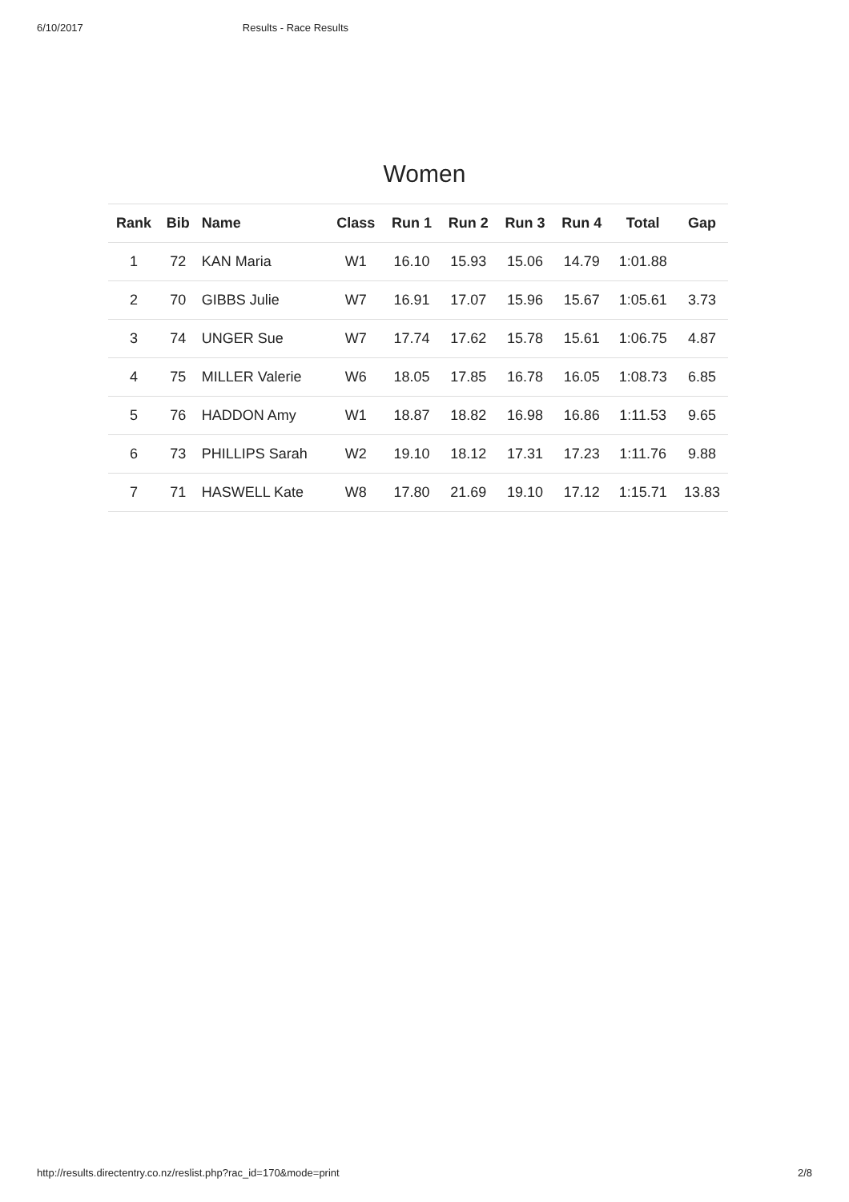6/10/2017 Results - Race Results
Women
| Rank | Bib | Name | Class | Run 1 | Run 2 | Run 3 | Run 4 | Total | Gap |
| --- | --- | --- | --- | --- | --- | --- | --- | --- | --- |
| 1 | 72 | KAN Maria | W1 | 16.10 | 15.93 | 15.06 | 14.79 | 1:01.88 | |
| 2 | 70 | GIBBS Julie | W7 | 16.91 | 17.07 | 15.96 | 15.67 | 1:05.61 | 3.73 |
| 3 | 74 | UNGER Sue | W7 | 17.74 | 17.62 | 15.78 | 15.61 | 1:06.75 | 4.87 |
| 4 | 75 | MILLER Valerie | W6 | 18.05 | 17.85 | 16.78 | 16.05 | 1:08.73 | 6.85 |
| 5 | 76 | HADDON Amy | W1 | 18.87 | 18.82 | 16.98 | 16.86 | 1:11.53 | 9.65 |
| 6 | 73 | PHILLIPS Sarah | W2 | 19.10 | 18.12 | 17.31 | 17.23 | 1:11.76 | 9.88 |
| 7 | 71 | HASWELL Kate | W8 | 17.80 | 21.69 | 19.10 | 17.12 | 1:15.71 | 13.83 |
http://results.directentry.co.nz/reslist.php?rac_id=170&mode=print 2/8